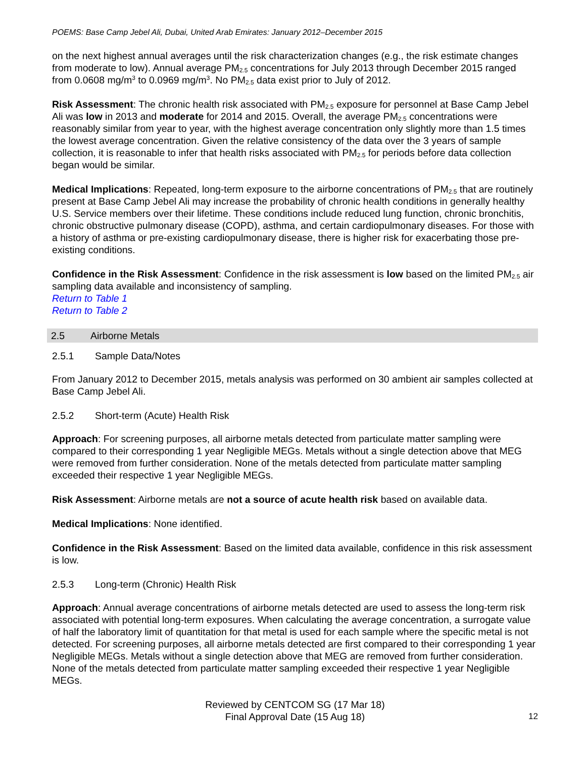POEMS: Base Camp Jebel Ali, Dubai, United Arab Emirates: January 2012–December 2015
on the next highest annual averages until the risk characterization changes (e.g., the risk estimate changes from moderate to low). Annual average PM<sub>2.5</sub> concentrations for July 2013 through December 2015 ranged from 0.0608 mg/m<sup>3</sup> to 0.0969 mg/m<sup>3</sup>. No PM<sub>2.5</sub> data exist prior to July of 2012.
Risk Assessment: The chronic health risk associated with PM<sub>2.5</sub> exposure for personnel at Base Camp Jebel Ali was low in 2013 and moderate for 2014 and 2015. Overall, the average PM<sub>2.5</sub> concentrations were reasonably similar from year to year, with the highest average concentration only slightly more than 1.5 times the lowest average concentration. Given the relative consistency of the data over the 3 years of sample collection, it is reasonable to infer that health risks associated with PM<sub>2.5</sub> for periods before data collection began would be similar.
Medical Implications: Repeated, long-term exposure to the airborne concentrations of PM<sub>2.5</sub> that are routinely present at Base Camp Jebel Ali may increase the probability of chronic health conditions in generally healthy U.S. Service members over their lifetime. These conditions include reduced lung function, chronic bronchitis, chronic obstructive pulmonary disease (COPD), asthma, and certain cardiopulmonary diseases. For those with a history of asthma or pre-existing cardiopulmonary disease, there is higher risk for exacerbating those pre-existing conditions.
Confidence in the Risk Assessment: Confidence in the risk assessment is low based on the limited PM<sub>2.5</sub> air sampling data available and inconsistency of sampling.
Return to Table 1
Return to Table 2
2.5 Airborne Metals
2.5.1 Sample Data/Notes
From January 2012 to December 2015, metals analysis was performed on 30 ambient air samples collected at Base Camp Jebel Ali.
2.5.2 Short-term (Acute) Health Risk
Approach: For screening purposes, all airborne metals detected from particulate matter sampling were compared to their corresponding 1 year Negligible MEGs. Metals without a single detection above that MEG were removed from further consideration. None of the metals detected from particulate matter sampling exceeded their respective 1 year Negligible MEGs.
Risk Assessment: Airborne metals are not a source of acute health risk based on available data.
Medical Implications: None identified.
Confidence in the Risk Assessment: Based on the limited data available, confidence in this risk assessment is low.
2.5.3 Long-term (Chronic) Health Risk
Approach: Annual average concentrations of airborne metals detected are used to assess the long-term risk associated with potential long-term exposures. When calculating the average concentration, a surrogate value of half the laboratory limit of quantitation for that metal is used for each sample where the specific metal is not detected. For screening purposes, all airborne metals detected are first compared to their corresponding 1 year Negligible MEGs. Metals without a single detection above that MEG are removed from further consideration. None of the metals detected from particulate matter sampling exceeded their respective 1 year Negligible MEGs.
Reviewed by CENTCOM SG (17 Mar 18)
Final Approval Date (15 Aug 18)
12